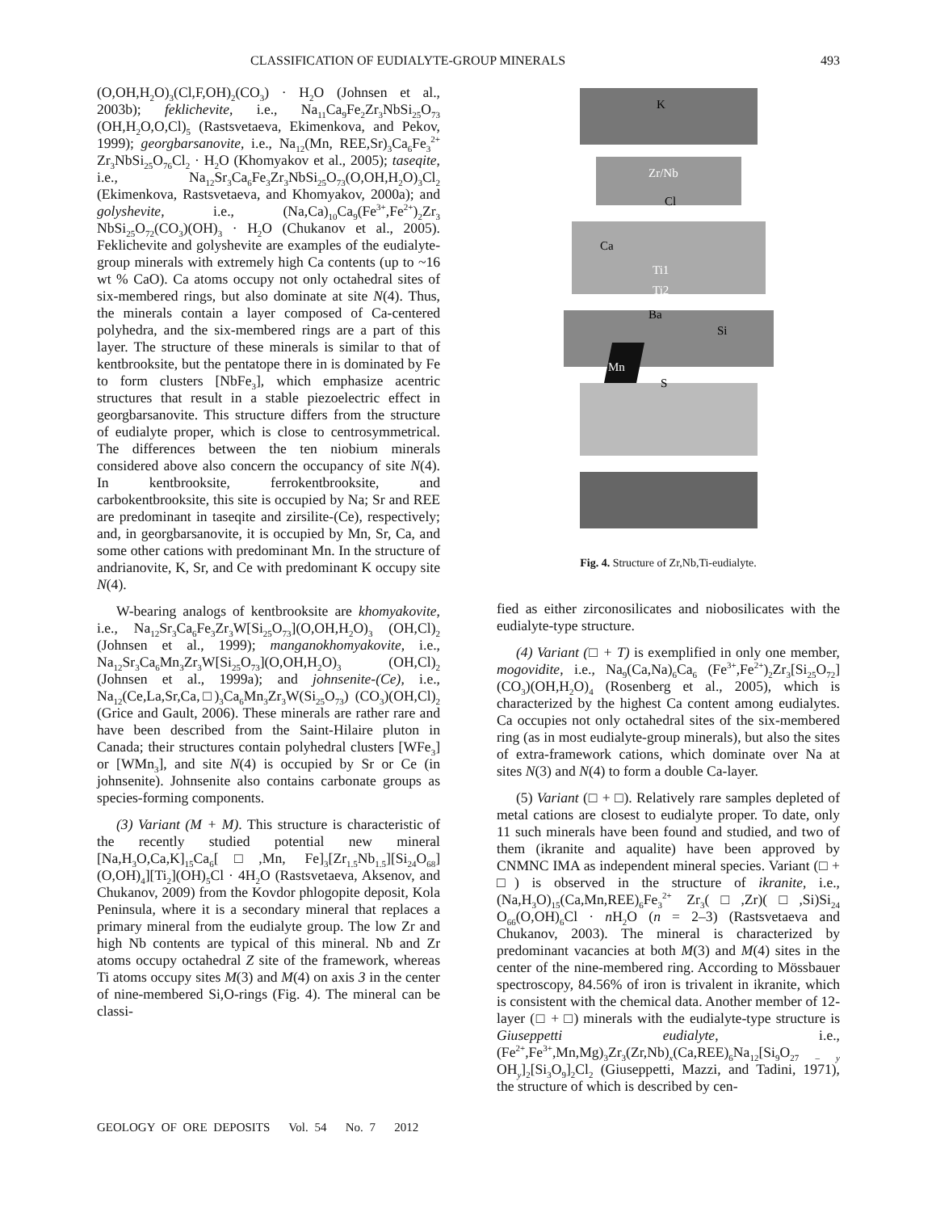CLASSIFICATION OF EUDIALYTE-GROUP MINERALS 493
(O,OH,H<sub>2</sub>O)<sub>3</sub>(Cl,F,OH)<sub>2</sub>(CO<sub>3</sub>) · H<sub>2</sub>O (Johnsen et al., 2003b); feklichevite, i.e., Na<sub>11</sub>Ca<sub>9</sub>Fe<sub>2</sub>Zr<sub>3</sub>NbSi<sub>25</sub>O<sub>73</sub> (OH,H<sub>2</sub>O,O,Cl)<sub>5</sub> (Rastsvetaeva, Ekimenkova, and Pekov, 1999); georgbarsanovite, i.e., Na<sub>12</sub>(Mn, REE,Sr)<sub>3</sub>Ca<sub>6</sub>Fe<sub>3</sub><sup>2+</sup> Zr<sub>3</sub>NbSi<sub>25</sub>O<sub>76</sub>Cl<sub>2</sub> · H<sub>2</sub>O (Khomyakov et al., 2005); taseqite, i.e., Na<sub>12</sub>Sr<sub>3</sub>Ca<sub>6</sub>Fe<sub>3</sub>Zr<sub>3</sub>NbSi<sub>25</sub>O<sub>73</sub>(O,OH,H<sub>2</sub>O)<sub>3</sub>Cl<sub>2</sub> (Ekimenkova, Rastsvetaeva, and Khomyakov, 2000a); and golyshevite, i.e., (Na,Ca)<sub>10</sub>Ca<sub>9</sub>(Fe<sup>3+</sup>,Fe<sup>2+</sup>)<sub>2</sub>Zr<sub>3</sub> NbSi<sub>25</sub>O<sub>72</sub>(CO<sub>3</sub>)(OH)<sub>3</sub> · H<sub>2</sub>O (Chukanov et al., 2005). Feklichevite and golyshevite are examples of the eudialyte-group minerals with extremely high Ca contents (up to ~16 wt % CaO). Ca atoms occupy not only octahedral sites of six-membered rings, but also dominate at site N(4). Thus, the minerals contain a layer composed of Ca-centered polyhedra, and the six-membered rings are a part of this layer. The structure of these minerals is similar to that of kentbrooksite, but the pentatope there in is dominated by Fe to form clusters [NbFe<sub>3</sub>], which emphasize acentric structures that result in a stable piezoelectric effect in georgbarsanovite. This structure differs from the structure of eudialyte proper, which is close to centrosymmetrical. The differences between the ten niobium minerals considered above also concern the occupancy of site N(4). In kentbrooksite, ferrokentbrooksite, and carbokentbrooksite, this site is occupied by Na; Sr and REE are predominant in taseqite and zirsilite-(Ce), respectively; and, in georgbarsanovite, it is occupied by Mn, Sr, Ca, and some other cations with predominant Mn. In the structure of andrianovite, K, Sr, and Ce with predominant K occupy site N(4).
W-bearing analogs of kentbrooksite are khomyakovite, i.e., Na<sub>12</sub>Sr<sub>3</sub>Ca<sub>6</sub>Fe<sub>3</sub>Zr<sub>3</sub>W[Si<sub>25</sub>O<sub>73</sub>](O,OH,H<sub>2</sub>O)<sub>3</sub> (OH,Cl)<sub>2</sub> (Johnsen et al., 1999); manganokhomyakovite, i.e., Na<sub>12</sub>Sr<sub>3</sub>Ca<sub>6</sub>Mn<sub>3</sub>Zr<sub>3</sub>W[Si<sub>25</sub>O<sub>73</sub>](O,OH,H<sub>2</sub>O)<sub>3</sub> (OH,Cl)<sub>2</sub> (Johnsen et al., 1999a); and johnsenite-(Ce), i.e., Na<sub>12</sub>(Ce,La,Sr,Ca,□)<sub>3</sub>Ca<sub>6</sub>Mn<sub>3</sub>Zr<sub>3</sub>W(Si<sub>25</sub>O<sub>73</sub>) (CO<sub>3</sub>)(OH,Cl)<sub>2</sub> (Grice and Gault, 2006). These minerals are rather rare and have been described from the Saint-Hilaire pluton in Canada; their structures contain polyhedral clusters [WFe<sub>3</sub>] or [WMn<sub>3</sub>], and site N(4) is occupied by Sr or Ce (in johnsenite). Johnsenite also contains carbonate groups as species-forming components.
(3) Variant (M + M). This structure is characteristic of the recently studied potential new mineral [Na,H<sub>3</sub>O,Ca,K]<sub>15</sub>Ca<sub>6</sub>[□,Mn, Fe]<sub>3</sub>[Zr<sub>1.5</sub>Nb<sub>1.5</sub>][Si<sub>24</sub>O<sub>68</sub>] (O,OH)<sub>4</sub>][Ti<sub>2</sub>](OH)<sub>5</sub>Cl · 4H<sub>2</sub>O (Rastsvetaeva, Aksenov, and Chukanov, 2009) from the Kovdor phlogopite deposit, Kola Peninsula, where it is a secondary mineral that replaces a primary mineral from the eudialyte group. The low Zr and high Nb contents are typical of this mineral. Nb and Zr atoms occupy octahedral Z site of the framework, whereas Ti atoms occupy sites M(3) and M(4) on axis 3 in the center of nine-membered Si,O-rings (Fig. 4). The mineral can be classi-
K
Zr/Nb
Cl
Ca
Ti1
Ti2
Ba
Si
Mn
S
Fig. 4. Structure of Zr,Nb,Ti-eudialyte.
fied as either zirconosilicates and niobosilicates with the eudialyte-type structure.
(4) Variant (□ + T) is exemplified in only one member, mogovidite, i.e., Na<sub>9</sub>(Ca,Na)<sub>6</sub>Ca<sub>6</sub> (Fe<sup>3+</sup>,Fe<sup>2+</sup>)<sub>2</sub>Zr<sub>3</sub>[Si<sub>25</sub>O<sub>72</sub>](CO<sub>3</sub>)(OH,H<sub>2</sub>O)<sub>4</sub> (Rosenberg et al., 2005), which is characterized by the highest Ca content among eudialytes. Ca occupies not only octahedral sites of the six-membered ring (as in most eudialyte-group minerals), but also the sites of extra-framework cations, which dominate over Na at sites N(3) and N(4) to form a double Ca-layer.
(5) Variant (□ + □). Relatively rare samples depleted of metal cations are closest to eudialyte proper. To date, only 11 such minerals have been found and studied, and two of them (ikranite and aqualite) have been approved by CNMNC IMA as independent mineral species. Variant (□ + □) is observed in the structure of ikranite, i.e., (Na,H<sub>3</sub>O)<sub>15</sub>(Ca,Mn,REE)<sub>6</sub>Fe<sub>3</sub><sup>2+</sup> Zr<sub>3</sub>(□,Zr)(□,Si)Si<sub>24</sub> O<sub>66</sub>(O,OH)<sub>6</sub>Cl · n H<sub>2</sub>O (n = 2–3) (Rastsvetaeva and Chukanov, 2003). The mineral is characterized by predominant vacancies at both M(3) and M(4) sites in the center of the nine-membered ring. According to Mössbauer spectroscopy, 84.56% of iron is trivalent in ikranite, which is consistent with the chemical data. Another member of 12-layer (□ + □) minerals with the eudialyte-type structure is Giuseppetti eudialyte, i.e., (Fe<sup>2+</sup>,Fe<sup>3+</sup>,Mn,Mg)<sub>3</sub>Zr<sub>3</sub>(Zr,Nb)<sub>x</sub>(Ca,REE)<sub>6</sub>Na<sub>12</sub>[Si<sub>9</sub>O<sub>27 – y</sub> OH<sub>y</sub>]<sub>2</sub>[Si<sub>3</sub>O<sub>9</sub>]<sub>2</sub>Cl<sub>2</sub> (Giuseppetti, Mazzi, and Tadini, 1971), the structure of which is described by cen-
GEOLOGY OF ORE DEPOSITS Vol. 54 No. 7 2012